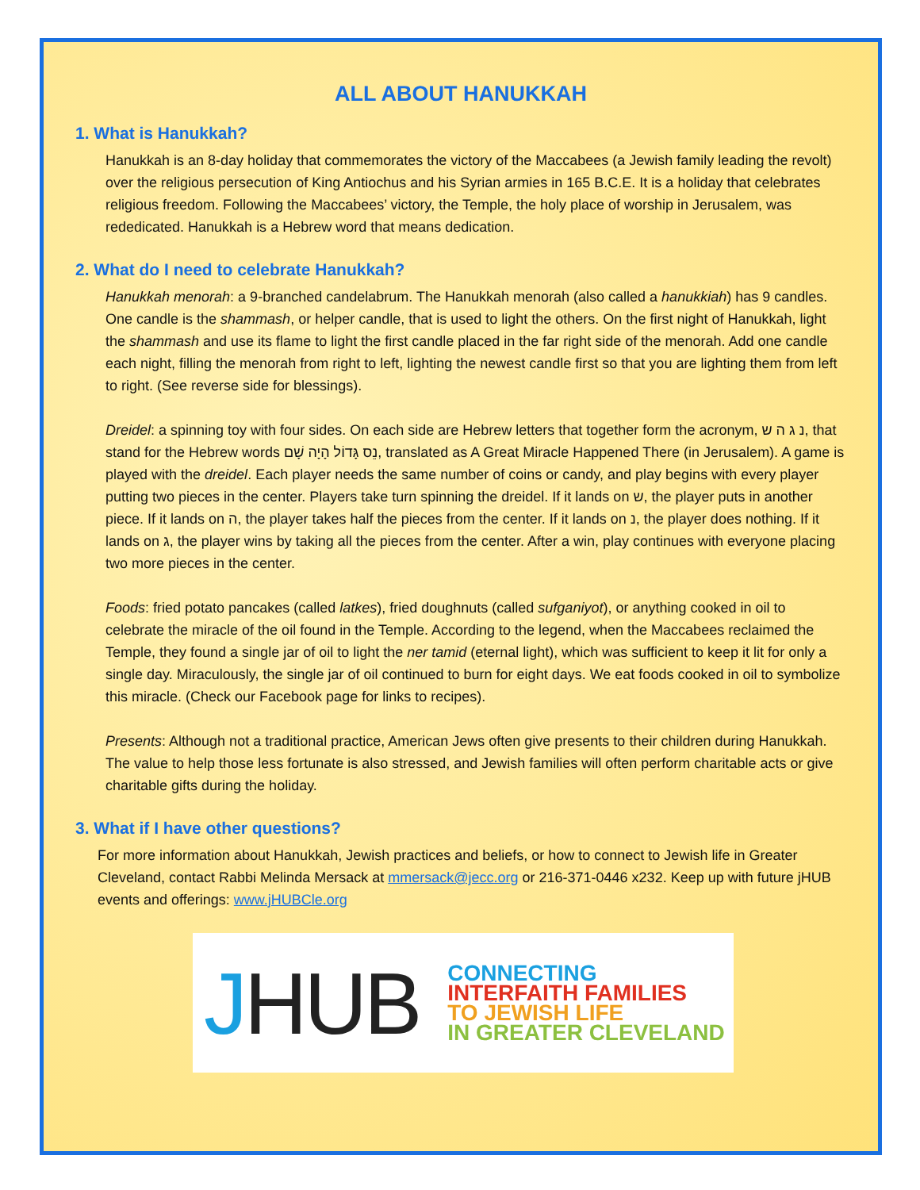ALL ABOUT HANUKKAH
1. What is Hanukkah?
Hanukkah is an 8-day holiday that commemorates the victory of the Maccabees (a Jewish family leading the revolt) over the religious persecution of King Antiochus and his Syrian armies in 165 B.C.E. It is a holiday that celebrates religious freedom. Following the Maccabees’ victory, the Temple, the holy place of worship in Jerusalem, was rededicated. Hanukkah is a Hebrew word that means dedication.
2. What do I need to celebrate Hanukkah?
Hanukkah menorah: a 9-branched candelabrum. The Hanukkah menorah (also called a hanukkiah) has 9 candles. One candle is the shammash, or helper candle, that is used to light the others. On the first night of Hanukkah, light the shammash and use its flame to light the first candle placed in the far right side of the menorah. Add one candle each night, filling the menorah from right to left, lighting the newest candle first so that you are lighting them from left to right. (See reverse side for blessings).
Dreidel: a spinning toy with four sides. On each side are Hebrew letters that together form the acronym, נ ג ה ש, that stand for the Hebrew words נֵס גָּדוֹל הָיָה שָׁם, translated as A Great Miracle Happened There (in Jerusalem). A game is played with the dreidel. Each player needs the same number of coins or candy, and play begins with every player putting two pieces in the center. Players take turn spinning the dreidel. If it lands on ש, the player puts in another piece. If it lands on ה, the player takes half the pieces from the center. If it lands on נ, the player does nothing. If it lands on ג, the player wins by taking all the pieces from the center. After a win, play continues with everyone placing two more pieces in the center.
Foods: fried potato pancakes (called latkes), fried doughnuts (called sufganiyot), or anything cooked in oil to celebrate the miracle of the oil found in the Temple. According to the legend, when the Maccabees reclaimed the Temple, they found a single jar of oil to light the ner tamid (eternal light), which was sufficient to keep it lit for only a single day. Miraculously, the single jar of oil continued to burn for eight days. We eat foods cooked in oil to symbolize this miracle. (Check our Facebook page for links to recipes).
Presents: Although not a traditional practice, American Jews often give presents to their children during Hanukkah. The value to help those less fortunate is also stressed, and Jewish families will often perform charitable acts or give charitable gifts during the holiday.
3. What if I have other questions?
For more information about Hanukkah, Jewish practices and beliefs, or how to connect to Jewish life in Greater Cleveland, contact Rabbi Melinda Mersack at mmersack@jecc.org or 216-371-0446 x232. Keep up with future jHUB events and offerings: www.jHUBCle.org
JHUB
CONNECTING
INTERFAITH FAMILIES
TO JEWISH LIFE
IN GREATER CLEVELAND